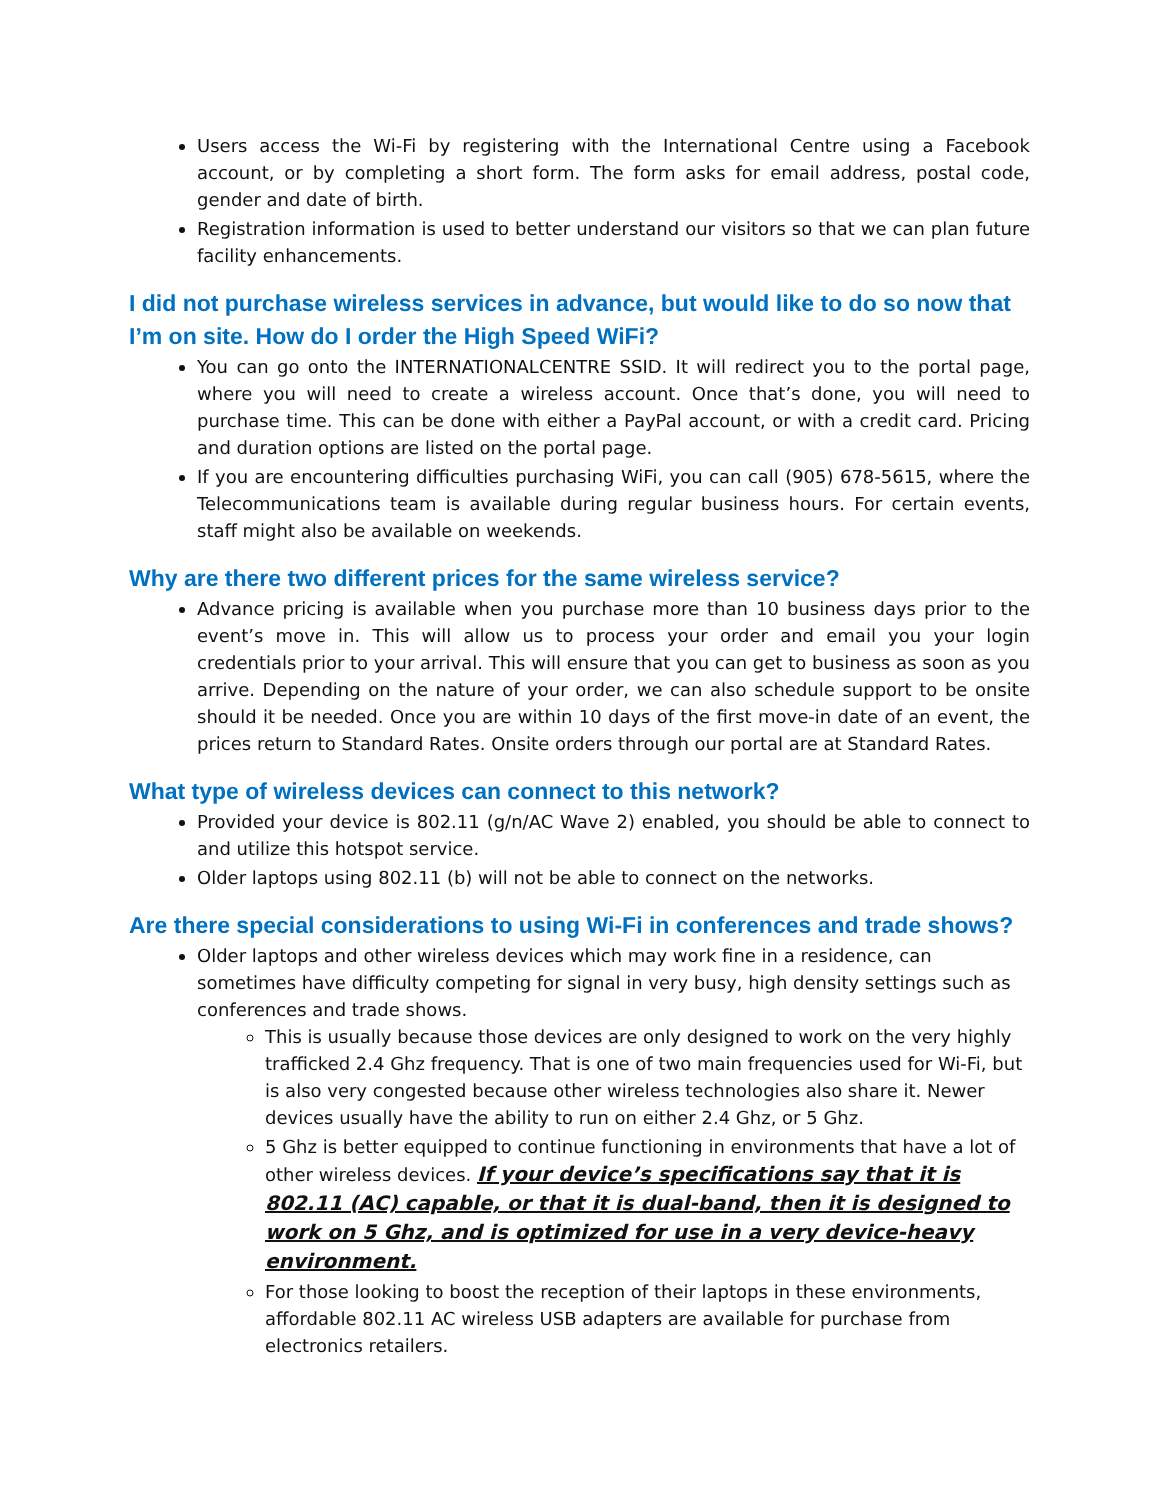Users access the Wi-Fi by registering with the International Centre using a Facebook account, or by completing a short form. The form asks for email address, postal code, gender and date of birth.
Registration information is used to better understand our visitors so that we can plan future facility enhancements.
I did not purchase wireless services in advance, but would like to do so now that I’m on site. How do I order the High Speed WiFi?
You can go onto the INTERNATIONALCENTRE SSID. It will redirect you to the portal page, where you will need to create a wireless account. Once that’s done, you will need to purchase time. This can be done with either a PayPal account, or with a credit card. Pricing and duration options are listed on the portal page.
If you are encountering difficulties purchasing WiFi, you can call (905) 678-5615, where the Telecommunications team is available during regular business hours. For certain events, staff might also be available on weekends.
Why are there two different prices for the same wireless service?
Advance pricing is available when you purchase more than 10 business days prior to the event’s move in. This will allow us to process your order and email you your login credentials prior to your arrival. This will ensure that you can get to business as soon as you arrive. Depending on the nature of your order, we can also schedule support to be onsite should it be needed. Once you are within 10 days of the first move-in date of an event, the prices return to Standard Rates. Onsite orders through our portal are at Standard Rates.
What type of wireless devices can connect to this network?
Provided your device is 802.11 (g/n/AC Wave 2) enabled, you should be able to connect to and utilize this hotspot service.
Older laptops using 802.11 (b) will not be able to connect on the networks.
Are there special considerations to using Wi-Fi in conferences and trade shows?
Older laptops and other wireless devices which may work fine in a residence, can sometimes have difficulty competing for signal in very busy, high density settings such as conferences and trade shows.
This is usually because those devices are only designed to work on the very highly trafficked 2.4 Ghz frequency. That is one of two main frequencies used for Wi-Fi, but is also very congested because other wireless technologies also share it. Newer devices usually have the ability to run on either 2.4 Ghz, or 5 Ghz.
5 Ghz is better equipped to continue functioning in environments that have a lot of other wireless devices. If your device’s specifications say that it is 802.11 (AC) capable, or that it is dual-band, then it is designed to work on 5 Ghz, and is optimized for use in a very device-heavy environment.
For those looking to boost the reception of their laptops in these environments, affordable 802.11 AC wireless USB adapters are available for purchase from electronics retailers.